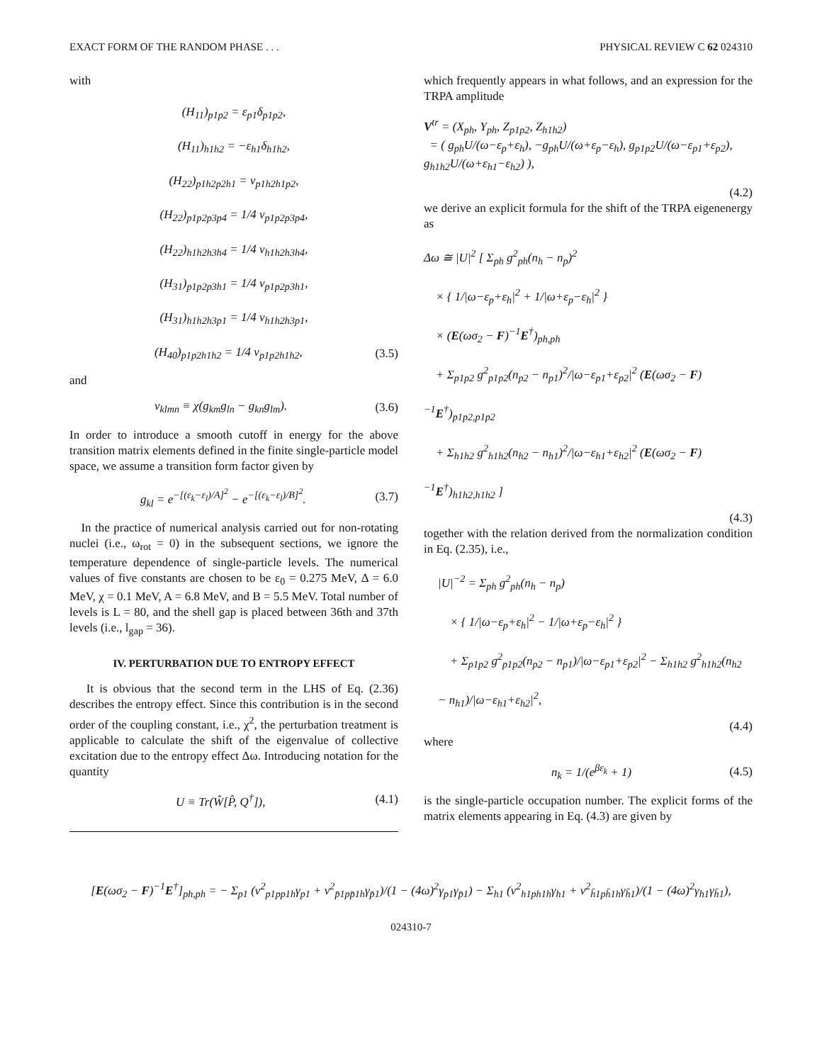EXACT FORM OF THE RANDOM PHASE . . . PHYSICAL REVIEW C 62 024310
with
(H<sub>11</sub>)<sub>p1p2</sub> = ε<sub>p1</sub>δ<sub>p1p2</sub>,
(H<sub>11</sub>)<sub>h1h2</sub> = −ε<sub>h1</sub>δ<sub>h1h2</sub>,
(H<sub>22</sub>)<sub>p1h2p2h1</sub> = v<sub>p1h2h1p2</sub>,
(H<sub>22</sub>)<sub>p1p2p3p4</sub> = 1/4 v<sub>p1p2p3p4</sub>,
(H<sub>22</sub>)<sub>h1h2h3h4</sub> = 1/4 v<sub>h1h2h3h4</sub>,
(H<sub>31</sub>)<sub>p1p2p3h1</sub> = 1/4 v<sub>p1p2p3h1</sub>,
(H<sub>31</sub>)<sub>h1h2h3p1</sub> = 1/4 v<sub>h1h2h3p1</sub>,
(H<sub>40</sub>)<sub>p1p2h1h2</sub> = 1/4 v<sub>p1p2h1h2</sub>, (3.5)
and
v<sub>klmn</sub> ≡ χ(g<sub>km</sub>g<sub>ln</sub> − g<sub>kn</sub>g<sub>lm</sub>). (3.6)
In order to introduce a smooth cutoff in energy for the above transition matrix elements defined in the finite single-particle model space, we assume a transition form factor given by
g<sub>kl</sub> = e<sup>−[(ε<sub>k</sub>−ε<sub>l</sub>)/A]<sup>2</sup></sup> − e<sup>−[(ε<sub>k</sub>−ε<sub>l</sub>)/B]<sup>2</sup></sup>. (3.7)
In the practice of numerical analysis carried out for non-rotating nuclei (i.e., ω<sub>rot</sub> = 0) in the subsequent sections, we ignore the temperature dependence of single-particle levels. The numerical values of five constants are chosen to be ε<sub>0</sub> = 0.275 MeV, Δ = 6.0 MeV, χ = 0.1 MeV, A = 6.8 MeV, and B = 5.5 MeV. Total number of levels is L = 80, and the shell gap is placed between 36th and 37th levels (i.e., l<sub>gap</sub> = 36).
IV. PERTURBATION DUE TO ENTROPY EFFECT
It is obvious that the second term in the LHS of Eq. (2.36) describes the entropy effect. Since this contribution is in the second order of the coupling constant, i.e., χ<sup>2</sup>, the perturbation treatment is applicable to calculate the shift of the eigenvalue of collective excitation due to the entropy effect Δω. Introducing notation for the quantity
U ≡ Tr(Ŵ[P̂, Q<sup>†</sup>]), (4.1)
which frequently appears in what follows, and an expression for the TRPA amplitude
V<sup>tr</sup> = (X<sub>ph</sub>, Y<sub>ph</sub>, Z<sub>p1p2</sub>, Z<sub>h1h2</sub>)
= ( g<sub>ph</sub>U/(ω−ε<sub>p</sub>+ε<sub>h</sub>), −g<sub>ph</sub>U/(ω+ε<sub>p</sub>−ε<sub>h</sub>), g<sub>p1p2</sub>U/(ω−ε<sub>p1</sub>+ε<sub>p2</sub>), g<sub>h1h2</sub>U/(ω+ε<sub>h1</sub>−ε<sub>h2</sub>) ),
(4.2)
we derive an explicit formula for the shift of the TRPA eigenenergy as
Δω ≅ |U|<sup>2</sup> [ Σ<sub>ph</sub> g<sup>2</sup><sub>ph</sub>(n<sub>h</sub> − n<sub>p</sub>)<sup>2</sup>
× { 1/|ω−ε<sub>p</sub>+ε<sub>h</sub>|<sup>2</sup> + 1/|ω+ε<sub>p</sub>−ε<sub>h</sub>|<sup>2</sup> }
× (E(ωσ<sub>2</sub> − F)<sup>−1</sup>E<sup>†</sup>)<sub>ph,ph</sub>
+ Σ<sub>p1p2</sub> g<sup>2</sup><sub>p1p2</sub>(n<sub>p2</sub> − n<sub>p1</sub>)<sup>2</sup>/|ω−ε<sub>p1</sub>+ε<sub>p2</sub>|<sup>2</sup> (E(ωσ<sub>2</sub> − F)<sup>−1</sup>E<sup>†</sup>)<sub>p1p2,p1p2</sub>
+ Σ<sub>h1h2</sub> g<sup>2</sup><sub>h1h2</sub>(n<sub>h2</sub> − n<sub>h1</sub>)<sup>2</sup>/|ω−ε<sub>h1</sub>+ε<sub>h2</sub>|<sup>2</sup> (E(ωσ<sub>2</sub> − F)<sup>−1</sup>E<sup>†</sup>)<sub>h1h2,h1h2</sub> ]
(4.3)
together with the relation derived from the normalization condition in Eq. (2.35), i.e.,
|U|<sup>−2</sup> = Σ<sub>ph</sub> g<sup>2</sup><sub>ph</sub>(n<sub>h</sub> − n<sub>p</sub>)
× { 1/|ω−ε<sub>p</sub>+ε<sub>h</sub>|<sup>2</sup> − 1/|ω+ε<sub>p</sub>−ε<sub>h</sub>|<sup>2</sup> }
+ Σ<sub>p1p2</sub> g<sup>2</sup><sub>p1p2</sub>(n<sub>p2</sub> − n<sub>p1</sub>)/|ω−ε<sub>p1</sub>+ε<sub>p2</sub>|<sup>2</sup> − Σ<sub>h1h2</sub> g<sup>2</sup><sub>h1h2</sub>(n<sub>h2</sub> − n<sub>h1</sub>)/|ω−ε<sub>h1</sub>+ε<sub>h2</sub>|<sup>2</sup>,
(4.4)
where
n<sub>k</sub> = 1/(e<sup>βε<sub>k</sub></sup> + 1) (4.5)
is the single-particle occupation number. The explicit forms of the matrix elements appearing in Eq. (4.3) are given by
[E(ωσ<sub>2</sub> − F)<sup>−1</sup>E<sup>†</sup>]<sub>ph,ph</sub> = − Σ<sub>p1</sub> (v<sup>2</sup><sub>p1pp1h</sub>γ<sub>p1</sub> + v<sup>2</sup><sub>p̄1pp̄1h</sub>γ<sub>p̄1</sub>)/(1 − (4ω)<sup>2</sup>γ<sub>p1</sub>γ<sub>p̄1</sub>) − Σ<sub>h1</sub> (v<sup>2</sup><sub>h1ph1h</sub>γ<sub>h1</sub> + v<sup>2</sup><sub>h̄1ph̄1h</sub>γ<sub>h̄1</sub>)/(1 − (4ω)<sup>2</sup>γ<sub>h1</sub>γ<sub>h̄1</sub>),
024310-7